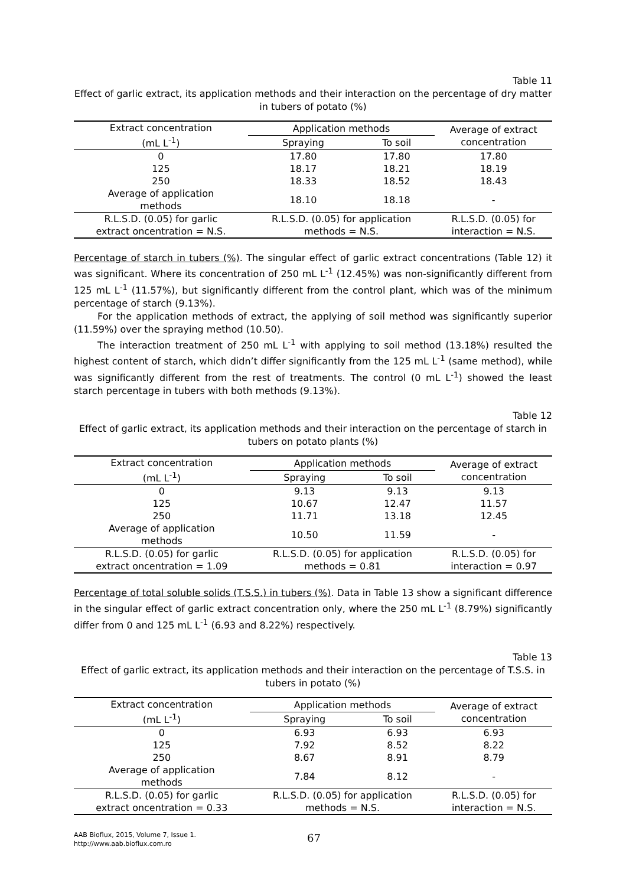Table 11
Effect of garlic extract, its application methods and their interaction on the percentage of dry matter in tubers of potato (%)
| Extract concentration (mL L<sup>-1</sup>) | Application methods | | Average of extract concentration |
| --- | --- | --- | --- |
| | Spraying | To soil | |
| 0 | 17.80 | 17.80 | 17.80 |
| 125 | 18.17 | 18.21 | 18.19 |
| 250 | 18.33 | 18.52 | 18.43 |
| Average of application methods | 18.10 | 18.18 | - |
| R.L.S.D. (0.05) for garlic extract oncentration = N.S. | R.L.S.D. (0.05) for application methods = N.S. | | R.L.S.D. (0.05) for interaction = N.S. |
Percentage of starch in tubers (%). The singular effect of garlic extract concentrations (Table 12) it was significant. Where its concentration of 250 mL L<sup>-1</sup> (12.45%) was non-significantly different from 125 mL L<sup>-1</sup> (11.57%), but significantly different from the control plant, which was of the minimum percentage of starch (9.13%).
For the application methods of extract, the applying of soil method was significantly superior (11.59%) over the spraying method (10.50).
The interaction treatment of 250 mL L<sup>-1</sup> with applying to soil method (13.18%) resulted the highest content of starch, which didn’t differ significantly from the 125 mL L<sup>-1</sup> (same method), while was significantly different from the rest of treatments. The control (0 mL L<sup>-1</sup>) showed the least starch percentage in tubers with both methods (9.13%).
Table 12
Effect of garlic extract, its application methods and their interaction on the percentage of starch in tubers on potato plants (%)
| Extract concentration (mL L<sup>-1</sup>) | Application methods | | Average of extract concentration |
| --- | --- | --- | --- |
| | Spraying | To soil | |
| 0 | 9.13 | 9.13 | 9.13 |
| 125 | 10.67 | 12.47 | 11.57 |
| 250 | 11.71 | 13.18 | 12.45 |
| Average of application methods | 10.50 | 11.59 | - |
| R.L.S.D. (0.05) for garlic extract oncentration = 1.09 | R.L.S.D. (0.05) for application methods = 0.81 | | R.L.S.D. (0.05) for interaction = 0.97 |
Percentage of total soluble solids (T.S.S.) in tubers (%). Data in Table 13 show a significant difference in the singular effect of garlic extract concentration only, where the 250 mL L<sup>-1</sup> (8.79%) significantly differ from 0 and 125 mL L<sup>-1</sup> (6.93 and 8.22%) respectively.
Table 13
Effect of garlic extract, its application methods and their interaction on the percentage of T.S.S. in tubers in potato (%)
| Extract concentration (mL L<sup>-1</sup>) | Application methods | | Average of extract concentration |
| --- | --- | --- | --- |
| | Spraying | To soil | |
| 0 | 6.93 | 6.93 | 6.93 |
| 125 | 7.92 | 8.52 | 8.22 |
| 250 | 8.67 | 8.91 | 8.79 |
| Average of application methods | 7.84 | 8.12 | - |
| R.L.S.D. (0.05) for garlic extract oncentration = 0.33 | R.L.S.D. (0.05) for application methods = N.S. | | R.L.S.D. (0.05) for interaction = N.S. |
AAB Bioflux, 2015, Volume 7, Issue 1.
http://www.aab.bioflux.com.ro
67